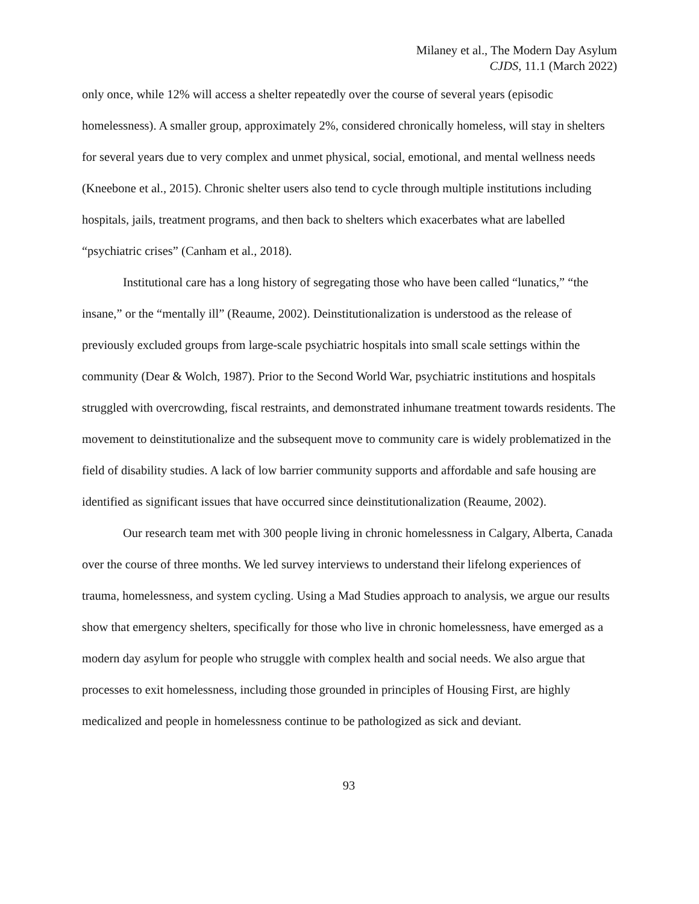Milaney et al., The Modern Day Asylum
CJDS, 11.1 (March 2022)
only once, while 12% will access a shelter repeatedly over the course of several years (episodic homelessness). A smaller group, approximately 2%, considered chronically homeless, will stay in shelters for several years due to very complex and unmet physical, social, emotional, and mental wellness needs (Kneebone et al., 2015). Chronic shelter users also tend to cycle through multiple institutions including hospitals, jails, treatment programs, and then back to shelters which exacerbates what are labelled “psychiatric crises” (Canham et al., 2018).
Institutional care has a long history of segregating those who have been called “lunatics,” “the insane,” or the “mentally ill” (Reaume, 2002). Deinstitutionalization is understood as the release of previously excluded groups from large-scale psychiatric hospitals into small scale settings within the community (Dear & Wolch, 1987). Prior to the Second World War, psychiatric institutions and hospitals struggled with overcrowding, fiscal restraints, and demonstrated inhumane treatment towards residents. The movement to deinstitutionalize and the subsequent move to community care is widely problematized in the field of disability studies. A lack of low barrier community supports and affordable and safe housing are identified as significant issues that have occurred since deinstitutionalization (Reaume, 2002).
Our research team met with 300 people living in chronic homelessness in Calgary, Alberta, Canada over the course of three months. We led survey interviews to understand their lifelong experiences of trauma, homelessness, and system cycling. Using a Mad Studies approach to analysis, we argue our results show that emergency shelters, specifically for those who live in chronic homelessness, have emerged as a modern day asylum for people who struggle with complex health and social needs. We also argue that processes to exit homelessness, including those grounded in principles of Housing First, are highly medicalized and people in homelessness continue to be pathologized as sick and deviant.
93